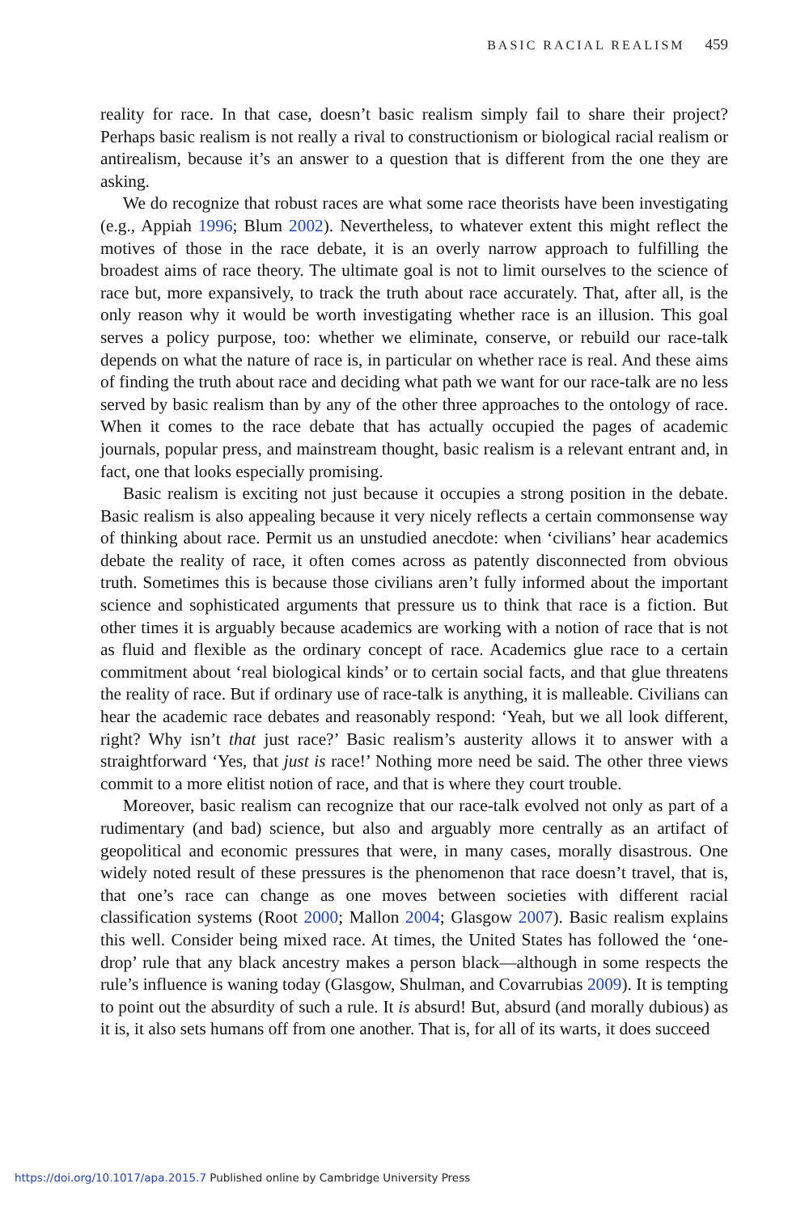BASIC RACIAL REALISM 459
reality for race. In that case, doesn’t basic realism simply fail to share their project? Perhaps basic realism is not really a rival to constructionism or biological racial realism or antirealism, because it’s an answer to a question that is different from the one they are asking.
We do recognize that robust races are what some race theorists have been investigating (e.g., Appiah 1996; Blum 2002). Nevertheless, to whatever extent this might reflect the motives of those in the race debate, it is an overly narrow approach to fulfilling the broadest aims of race theory. The ultimate goal is not to limit ourselves to the science of race but, more expansively, to track the truth about race accurately. That, after all, is the only reason why it would be worth investigating whether race is an illusion. This goal serves a policy purpose, too: whether we eliminate, conserve, or rebuild our race-talk depends on what the nature of race is, in particular on whether race is real. And these aims of finding the truth about race and deciding what path we want for our race-talk are no less served by basic realism than by any of the other three approaches to the ontology of race. When it comes to the race debate that has actually occupied the pages of academic journals, popular press, and mainstream thought, basic realism is a relevant entrant and, in fact, one that looks especially promising.
Basic realism is exciting not just because it occupies a strong position in the debate. Basic realism is also appealing because it very nicely reflects a certain commonsense way of thinking about race. Permit us an unstudied anecdote: when ‘civilians’ hear academics debate the reality of race, it often comes across as patently disconnected from obvious truth. Sometimes this is because those civilians aren’t fully informed about the important science and sophisticated arguments that pressure us to think that race is a fiction. But other times it is arguably because academics are working with a notion of race that is not as fluid and flexible as the ordinary concept of race. Academics glue race to a certain commitment about ‘real biological kinds’ or to certain social facts, and that glue threatens the reality of race. But if ordinary use of race-talk is anything, it is malleable. Civilians can hear the academic race debates and reasonably respond: ‘Yeah, but we all look different, right? Why isn’t that just race?’ Basic realism’s austerity allows it to answer with a straightforward ‘Yes, that just is race!’ Nothing more need be said. The other three views commit to a more elitist notion of race, and that is where they court trouble.
Moreover, basic realism can recognize that our race-talk evolved not only as part of a rudimentary (and bad) science, but also and arguably more centrally as an artifact of geopolitical and economic pressures that were, in many cases, morally disastrous. One widely noted result of these pressures is the phenomenon that race doesn’t travel, that is, that one’s race can change as one moves between societies with different racial classification systems (Root 2000; Mallon 2004; Glasgow 2007). Basic realism explains this well. Consider being mixed race. At times, the United States has followed the ‘one-drop’ rule that any black ancestry makes a person black—although in some respects the rule’s influence is waning today (Glasgow, Shulman, and Covarrubias 2009). It is tempting to point out the absurdity of such a rule. It is absurd! But, absurd (and morally dubious) as it is, it also sets humans off from one another. That is, for all of its warts, it does succeed
https://doi.org/10.1017/apa.2015.7 Published online by Cambridge University Press